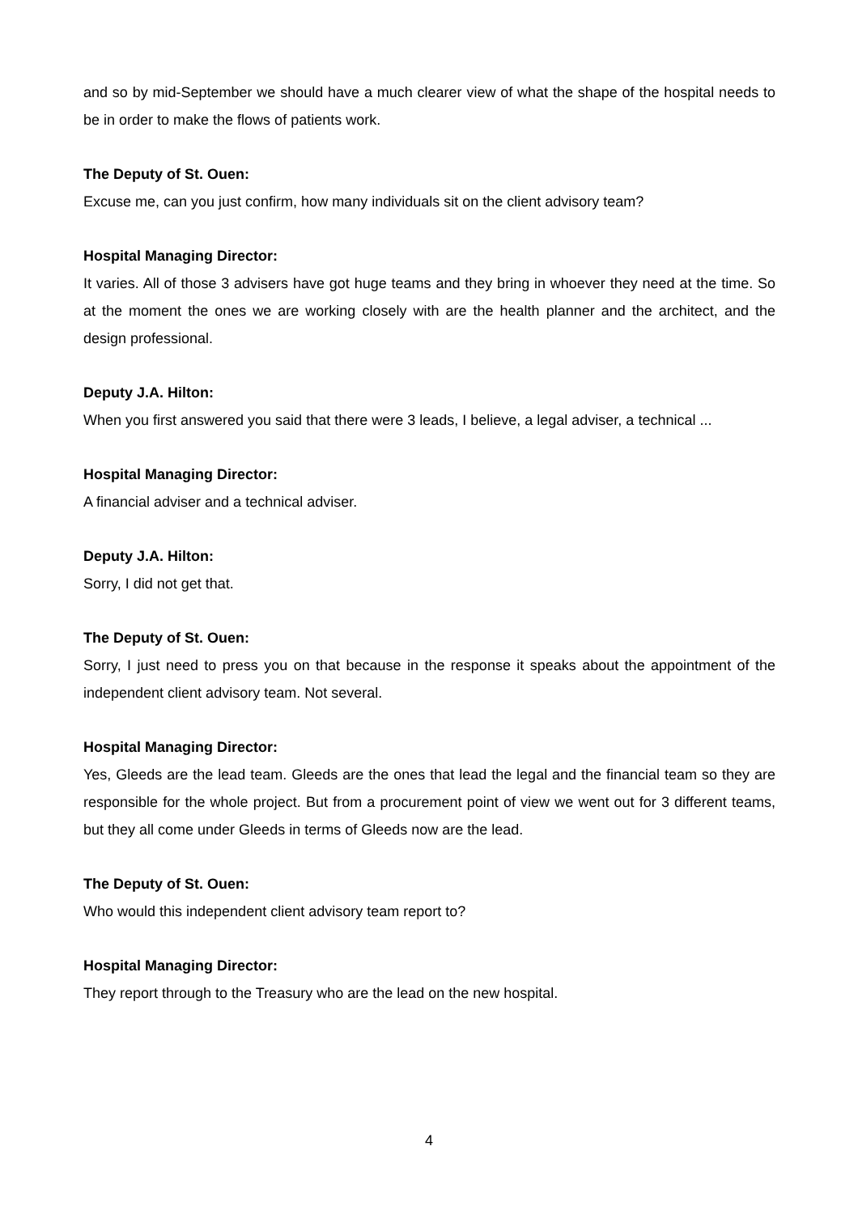and so by mid-September we should have a much clearer view of what the shape of the hospital needs to be in order to make the flows of patients work.
The Deputy of St. Ouen:
Excuse me, can you just confirm, how many individuals sit on the client advisory team?
Hospital Managing Director:
It varies. All of those 3 advisers have got huge teams and they bring in whoever they need at the time. So at the moment the ones we are working closely with are the health planner and the architect, and the design professional.
Deputy J.A. Hilton:
When you first answered you said that there were 3 leads, I believe, a legal adviser, a technical ...
Hospital Managing Director:
A financial adviser and a technical adviser.
Deputy J.A. Hilton:
Sorry, I did not get that.
The Deputy of St. Ouen:
Sorry, I just need to press you on that because in the response it speaks about the appointment of the independent client advisory team. Not several.
Hospital Managing Director:
Yes, Gleeds are the lead team. Gleeds are the ones that lead the legal and the financial team so they are responsible for the whole project. But from a procurement point of view we went out for 3 different teams, but they all come under Gleeds in terms of Gleeds now are the lead.
The Deputy of St. Ouen:
Who would this independent client advisory team report to?
Hospital Managing Director:
They report through to the Treasury who are the lead on the new hospital.
4